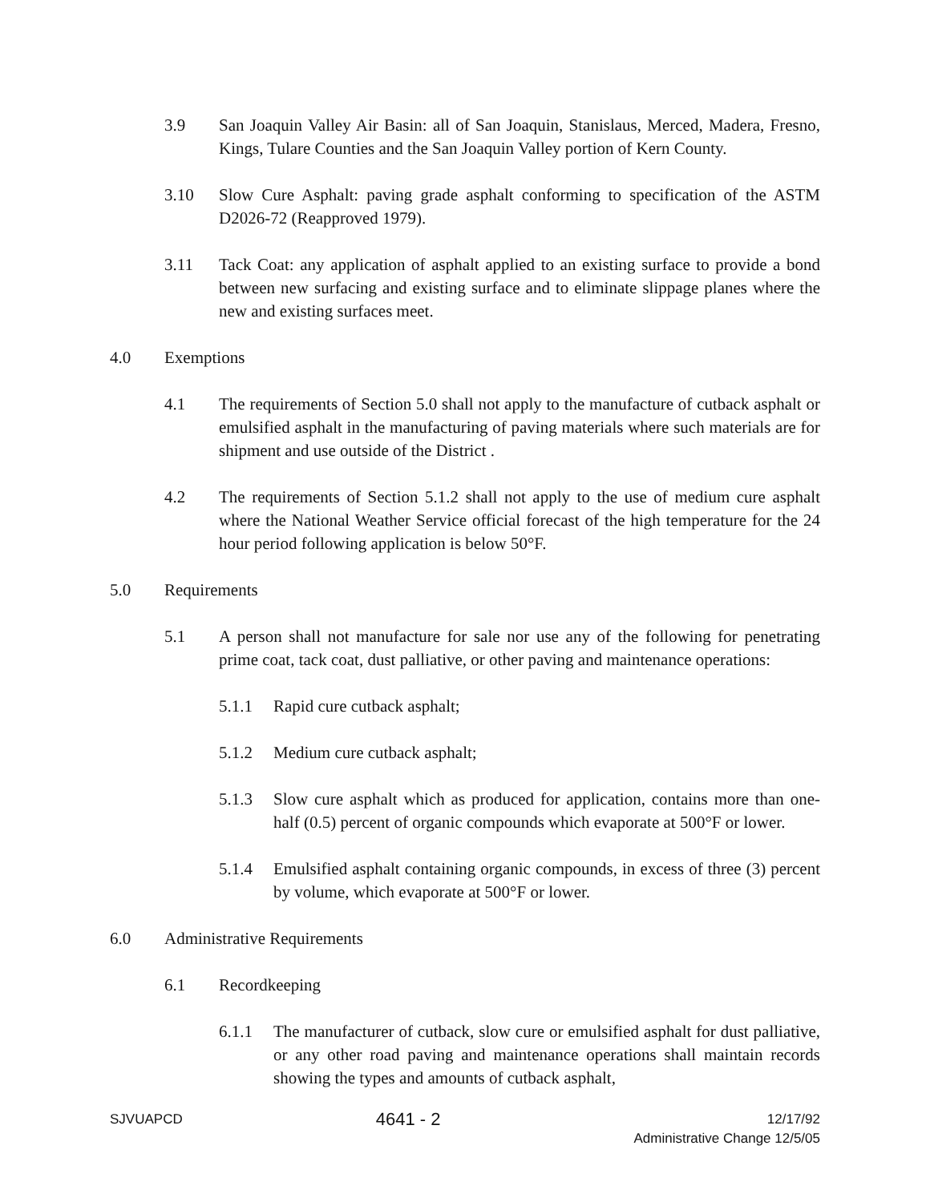3.9 San Joaquin Valley Air Basin: all of San Joaquin, Stanislaus, Merced, Madera, Fresno, Kings, Tulare Counties and the San Joaquin Valley portion of Kern County.
3.10 Slow Cure Asphalt: paving grade asphalt conforming to specification of the ASTM D2026-72 (Reapproved 1979).
3.11 Tack Coat: any application of asphalt applied to an existing surface to provide a bond between new surfacing and existing surface and to eliminate slippage planes where the new and existing surfaces meet.
4.0 Exemptions
4.1 The requirements of Section 5.0 shall not apply to the manufacture of cutback asphalt or emulsified asphalt in the manufacturing of paving materials where such materials are for shipment and use outside of the District .
4.2 The requirements of Section 5.1.2 shall not apply to the use of medium cure asphalt where the National Weather Service official forecast of the high temperature for the 24 hour period following application is below 50°F.
5.0 Requirements
5.1 A person shall not manufacture for sale nor use any of the following for penetrating prime coat, tack coat, dust palliative, or other paving and maintenance operations:
5.1.1 Rapid cure cutback asphalt;
5.1.2 Medium cure cutback asphalt;
5.1.3 Slow cure asphalt which as produced for application, contains more than one-half (0.5) percent of organic compounds which evaporate at 500°F or lower.
5.1.4 Emulsified asphalt containing organic compounds, in excess of three (3) percent by volume, which evaporate at 500°F or lower.
6.0 Administrative Requirements
6.1 Recordkeeping
6.1.1 The manufacturer of cutback, slow cure or emulsified asphalt for dust palliative, or any other road paving and maintenance operations shall maintain records showing the types and amounts of cutback asphalt,
SJVUAPCD 4641 - 2 12/17/92
Administrative Change 12/5/05